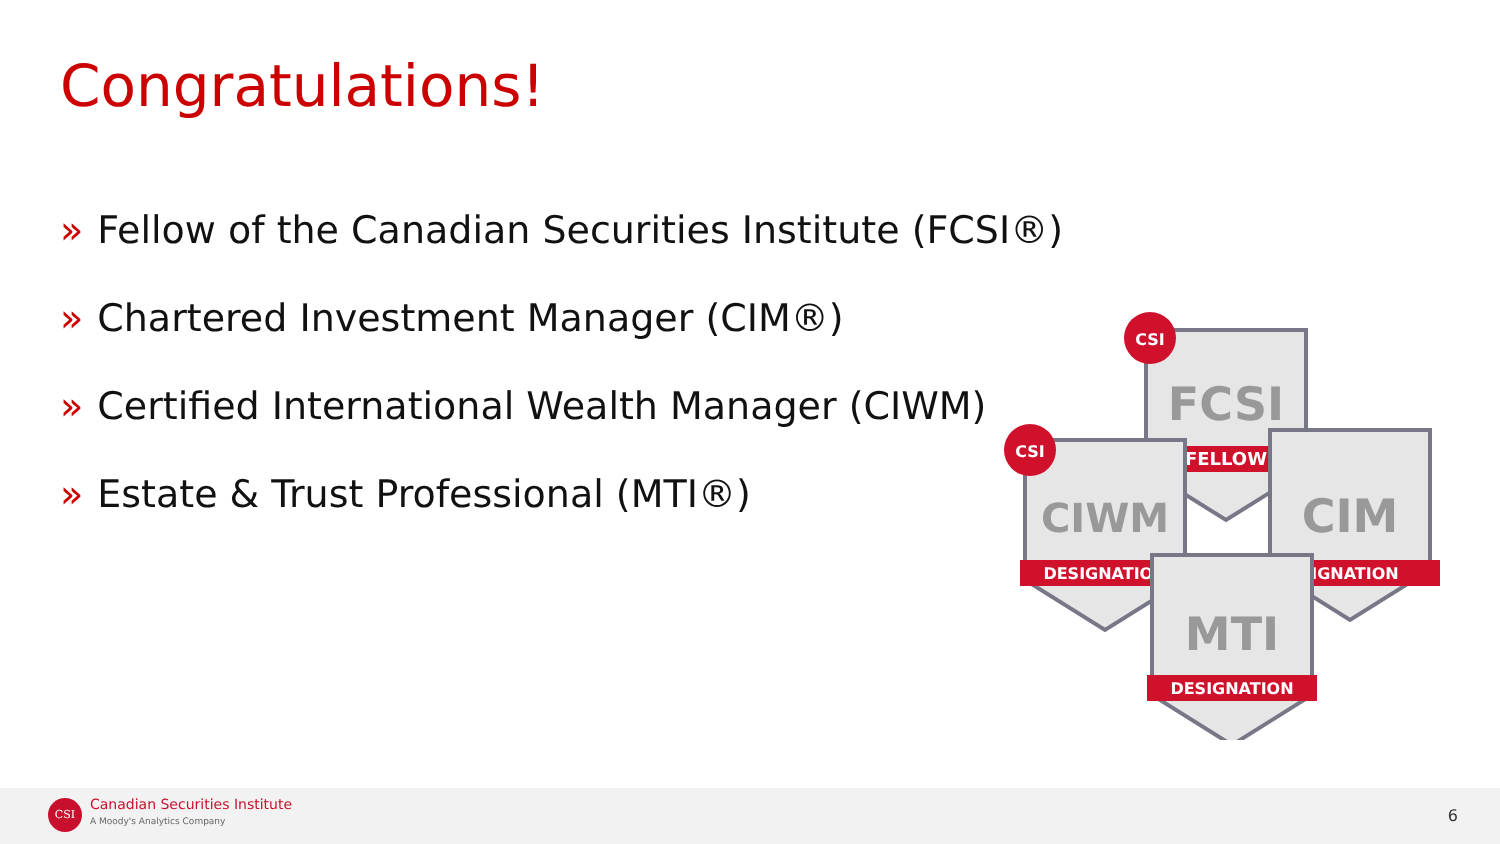Congratulations!
» Fellow of the Canadian Securities Institute (FCSI®)
» Chartered Investment Manager (CIM®)
» Certified International Wealth Manager (CIWM)
» Estate & Trust Professional (MTI®)
FCSI
FELLOW
CIWM
DESIGNATION
CIM
IGNATION
MTI
DESIGNATION
CSI
CSI
CSI Canadian Securities Institute
A Moody's Analytics Company 6